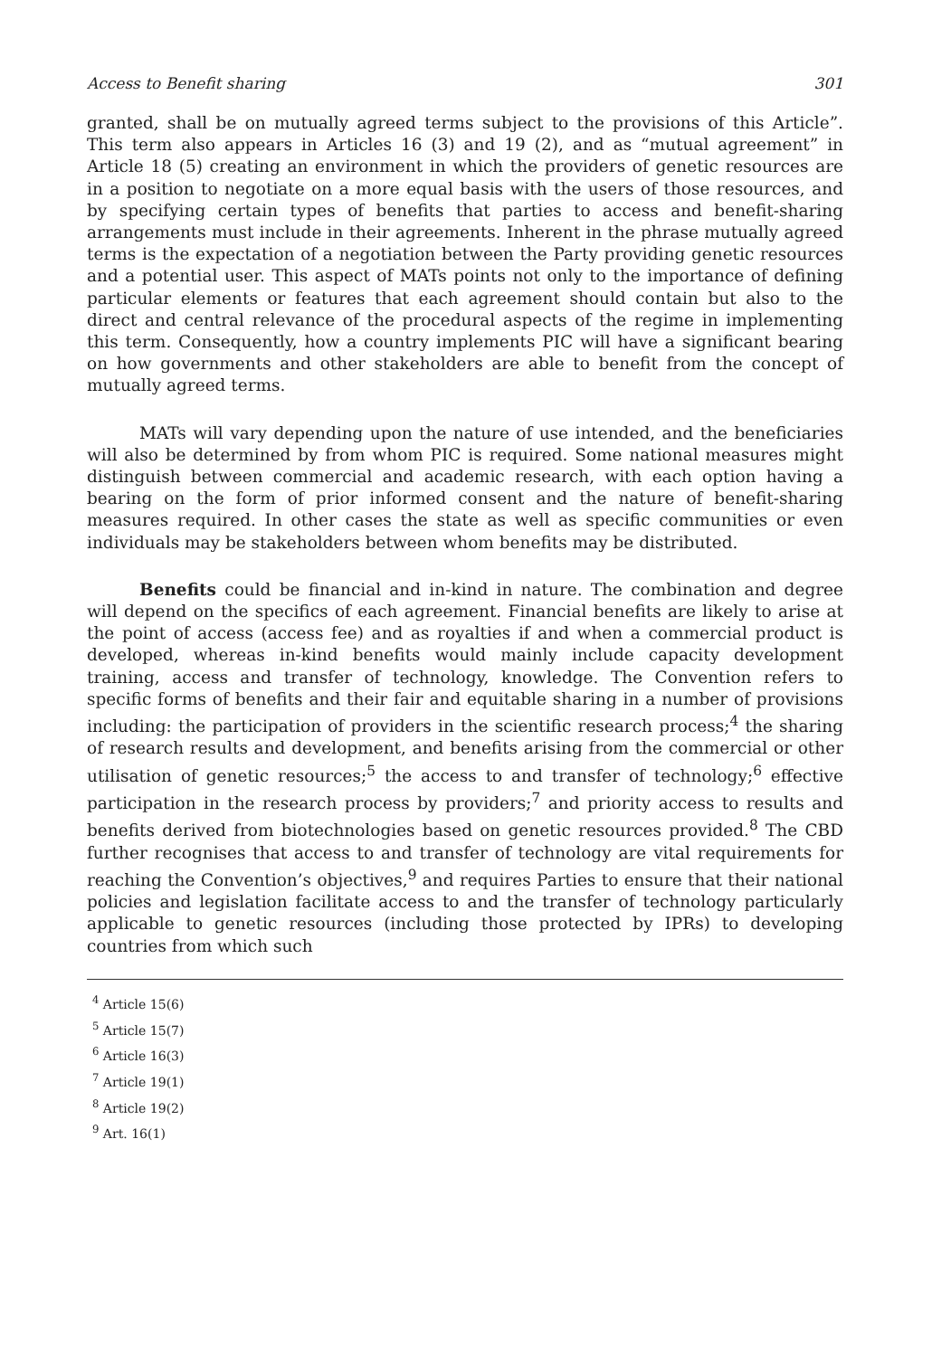Access to Benefit sharing 301
granted, shall be on mutually agreed terms subject to the provisions of this Article”. This term also appears in Articles 16 (3) and 19 (2), and as “mutual agreement” in Article 18 (5) creating an environment in which the providers of genetic resources are in a position to negotiate on a more equal basis with the users of those resources, and by specifying certain types of benefits that parties to access and benefit-sharing arrangements must include in their agreements. Inherent in the phrase mutually agreed terms is the expectation of a negotiation between the Party providing genetic resources and a potential user. This aspect of MATs points not only to the importance of defining particular elements or features that each agreement should contain but also to the direct and central relevance of the procedural aspects of the regime in implementing this term. Consequently, how a country implements PIC will have a significant bearing on how governments and other stakeholders are able to benefit from the concept of mutually agreed terms.
MATs will vary depending upon the nature of use intended, and the beneficiaries will also be determined by from whom PIC is required. Some national measures might distinguish between commercial and academic research, with each option having a bearing on the form of prior informed consent and the nature of benefit-sharing measures required. In other cases the state as well as specific communities or even individuals may be stakeholders between whom benefits may be distributed.
Benefits could be financial and in-kind in nature. The combination and degree will depend on the specifics of each agreement. Financial benefits are likely to arise at the point of access (access fee) and as royalties if and when a commercial product is developed, whereas in-kind benefits would mainly include capacity development training, access and transfer of technology, knowledge. The Convention refers to specific forms of benefits and their fair and equitable sharing in a number of provisions including: the participation of providers in the scientific research process;<sup>4</sup> the sharing of research results and development, and benefits arising from the commercial or other utilisation of genetic resources;<sup>5</sup> the access to and transfer of technology;<sup>6</sup> effective participation in the research process by providers;<sup>7</sup> and priority access to results and benefits derived from biotechnologies based on genetic resources provided.<sup>8</sup> The CBD further recognises that access to and transfer of technology are vital requirements for reaching the Convention’s objectives,<sup>9</sup> and requires Parties to ensure that their national policies and legislation facilitate access to and the transfer of technology particularly applicable to genetic resources (including those protected by IPRs) to developing countries from which such
<sup>4</sup> Article 15(6)
<sup>5</sup> Article 15(7)
<sup>6</sup> Article 16(3)
<sup>7</sup> Article 19(1)
<sup>8</sup> Article 19(2)
<sup>9</sup> Art. 16(1)